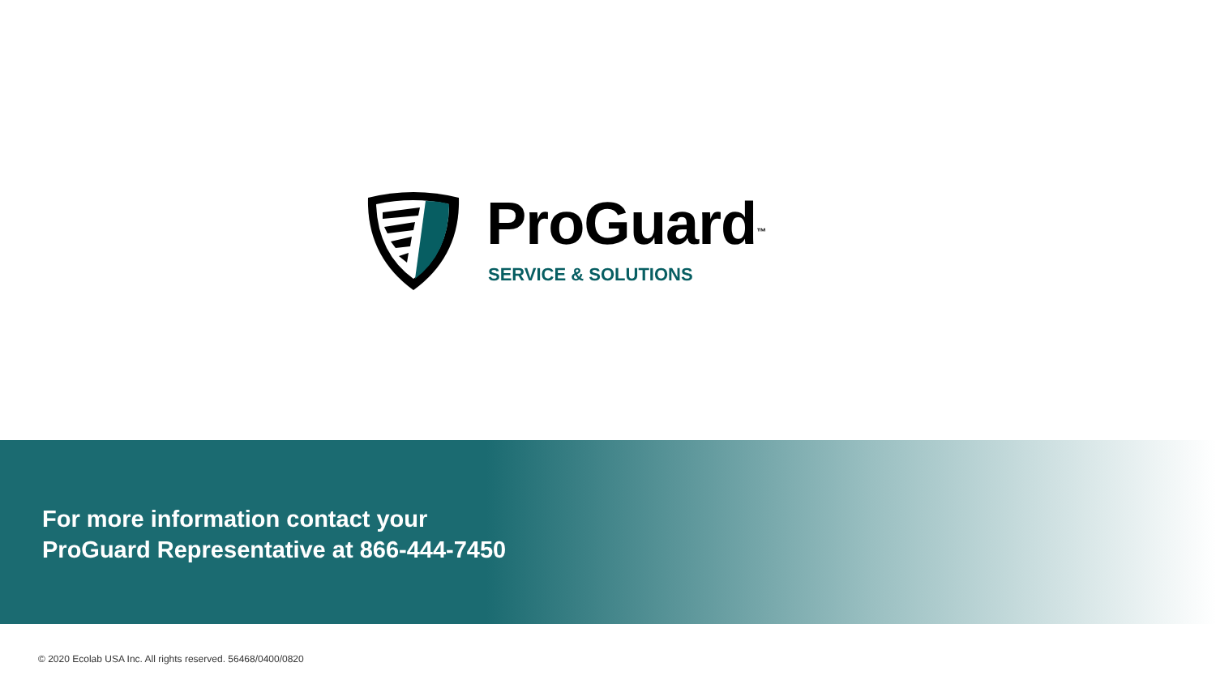ProGuard<sup>™</sup>
SERVICE & SOLUTIONS
For more information contact your
ProGuard Representative at 866-444-7450
© 2020 Ecolab USA Inc. All rights reserved. 56468/0400/0820